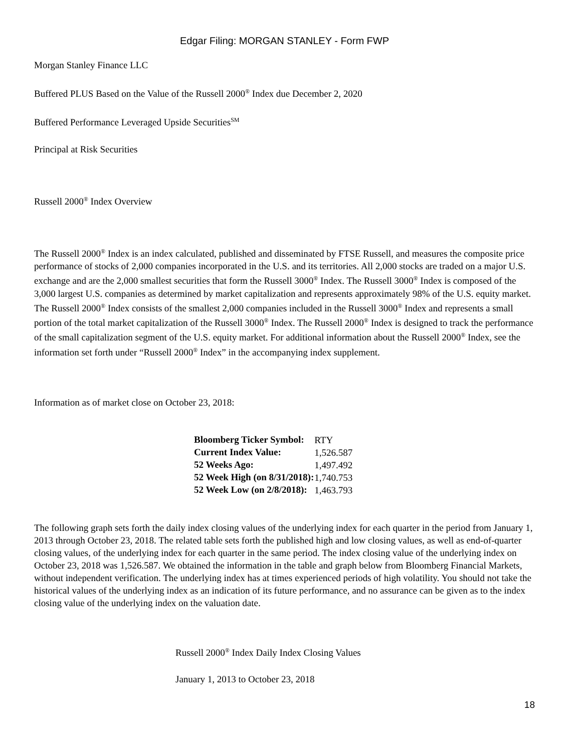Edgar Filing: MORGAN STANLEY - Form FWP
Morgan Stanley Finance LLC
Buffered PLUS Based on the Value of the Russell 2000<sup>®</sup> Index due December 2, 2020
Buffered Performance Leveraged Upside Securities<sup>SM</sup>
Principal at Risk Securities
Russell 2000<sup>®</sup> Index Overview
The Russell 2000<sup>®</sup> Index is an index calculated, published and disseminated by FTSE Russell, and measures the composite price performance of stocks of 2,000 companies incorporated in the U.S. and its territories. All 2,000 stocks are traded on a major U.S. exchange and are the 2,000 smallest securities that form the Russell 3000<sup>®</sup> Index. The Russell 3000<sup>®</sup> Index is composed of the 3,000 largest U.S. companies as determined by market capitalization and represents approximately 98% of the U.S. equity market. The Russell 2000<sup>®</sup> Index consists of the smallest 2,000 companies included in the Russell 3000<sup>®</sup> Index and represents a small portion of the total market capitalization of the Russell 3000<sup>®</sup> Index. The Russell 2000<sup>®</sup> Index is designed to track the performance of the small capitalization segment of the U.S. equity market. For additional information about the Russell 2000<sup>®</sup> Index, see the information set forth under “Russell 2000<sup>®</sup> Index” in the accompanying index supplement.
Information as of market close on October 23, 2018:
| Bloomberg Ticker Symbol: | RTY |
| Current Index Value: | 1,526.587 |
| 52 Weeks Ago: | 1,497.492 |
| 52 Week High (on 8/31/2018): | 1,740.753 |
| 52 Week Low (on 2/8/2018): | 1,463.793 |
The following graph sets forth the daily index closing values of the underlying index for each quarter in the period from January 1, 2013 through October 23, 2018. The related table sets forth the published high and low closing values, as well as end-of-quarter closing values, of the underlying index for each quarter in the same period. The index closing value of the underlying index on October 23, 2018 was 1,526.587. We obtained the information in the table and graph below from Bloomberg Financial Markets, without independent verification. The underlying index has at times experienced periods of high volatility. You should not take the historical values of the underlying index as an indication of its future performance, and no assurance can be given as to the index closing value of the underlying index on the valuation date.
Russell 2000<sup>®</sup> Index Daily Index Closing Values
January 1, 2013 to October 23, 2018
18